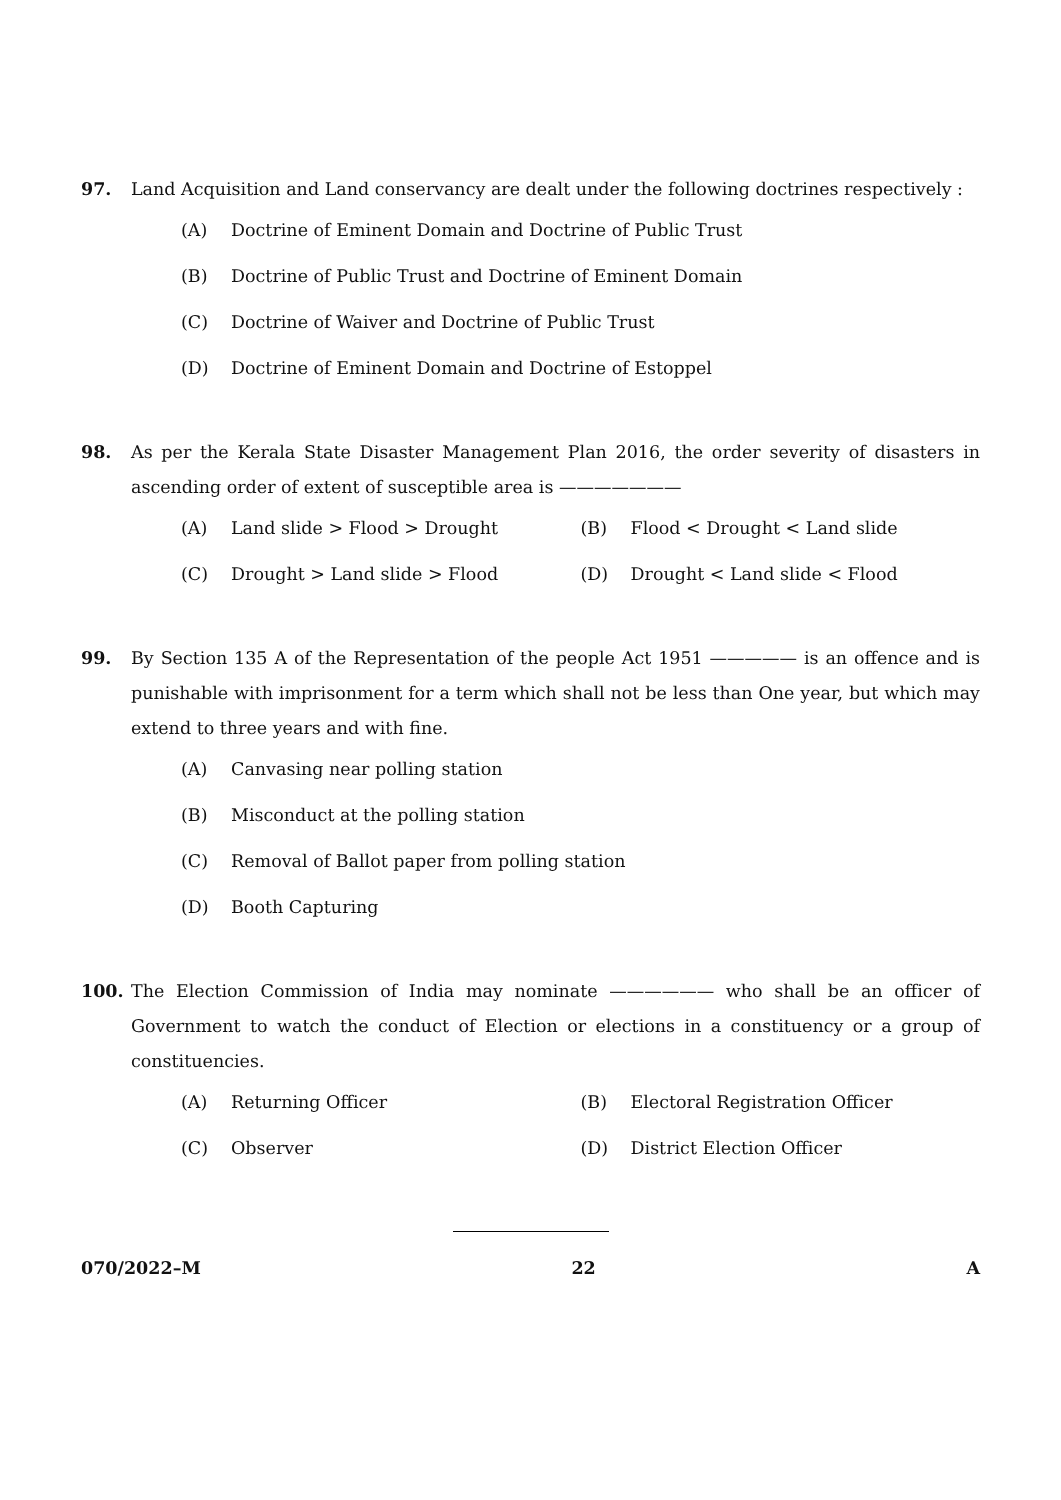97. Land Acquisition and Land conservancy are dealt under the following doctrines respectively :
(A) Doctrine of Eminent Domain and Doctrine of Public Trust
(B) Doctrine of Public Trust and Doctrine of Eminent Domain
(C) Doctrine of Waiver and Doctrine of Public Trust
(D) Doctrine of Eminent Domain and Doctrine of Estoppel
98. As per the Kerala State Disaster Management Plan 2016, the order severity of disasters in ascending order of extent of susceptible area is ———————
(A) Land slide > Flood > Drought (B) Flood < Drought < Land slide
(C) Drought > Land slide > Flood (D) Drought < Land slide < Flood
99. By Section 135 A of the Representation of the people Act 1951 ————— is an offence and is punishable with imprisonment for a term which shall not be less than One year, but which may extend to three years and with fine.
(A) Canvasing near polling station
(B) Misconduct at the polling station
(C) Removal of Ballot paper from polling station
(D) Booth Capturing
100. The Election Commission of India may nominate —————— who shall be an officer of Government to watch the conduct of Election or elections in a constituency or a group of constituencies.
(A) Returning Officer (B) Electoral Registration Officer
(C) Observer (D) District Election Officer
070/2022–M 22 A